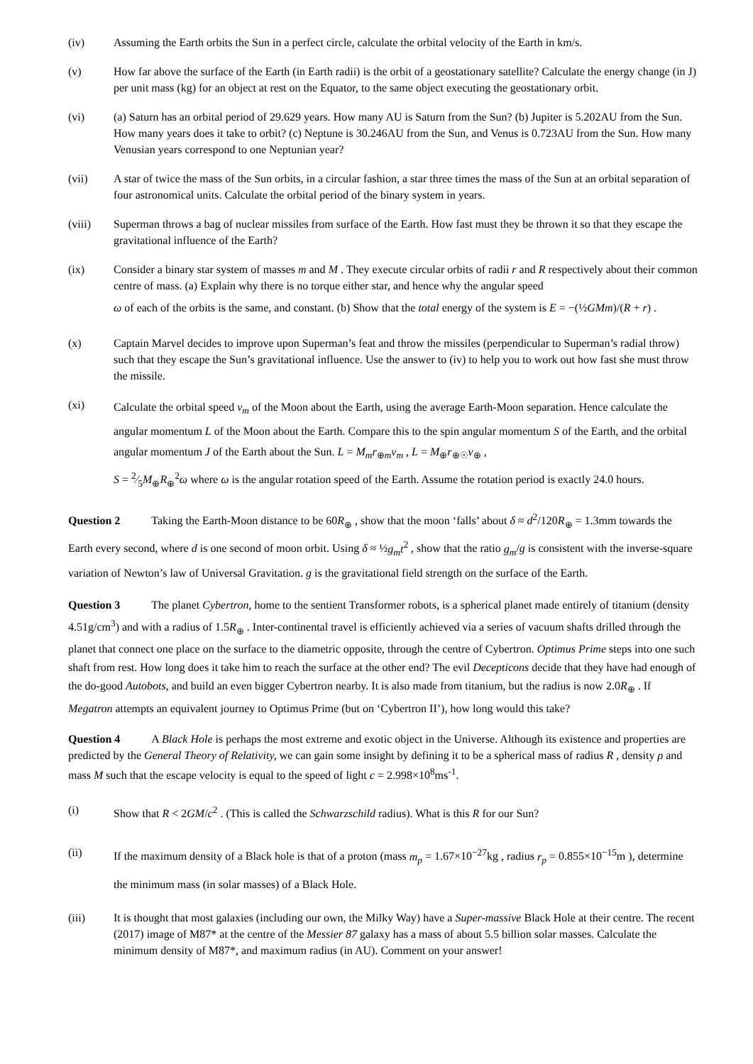(iv) Assuming the Earth orbits the Sun in a perfect circle, calculate the orbital velocity of the Earth in km/s.
(v) How far above the surface of the Earth (in Earth radii) is the orbit of a geostationary satellite? Calculate the energy change (in J) per unit mass (kg) for an object at rest on the Equator, to the same object executing the geostationary orbit.
(vi) (a) Saturn has an orbital period of 29.629 years. How many AU is Saturn from the Sun? (b) Jupiter is 5.202AU from the Sun. How many years does it take to orbit? (c) Neptune is 30.246AU from the Sun, and Venus is 0.723AU from the Sun. How many Venusian years correspond to one Neptunian year?
(vii) A star of twice the mass of the Sun orbits, in a circular fashion, a star three times the mass of the Sun at an orbital separation of four astronomical units. Calculate the orbital period of the binary system in years.
(viii) Superman throws a bag of nuclear missiles from surface of the Earth. How fast must they be thrown it so that they escape the gravitational influence of the Earth?
(ix) Consider a binary star system of masses m and M . They execute circular orbits of radii r and R respectively about their common centre of mass. (a) Explain why there is no torque either star, and hence why the angular speed
ω of each of the orbits is the same, and constant. (b) Show that the total energy of the system is E = −(½GMm)/(R + r) .
(x) Captain Marvel decides to improve upon Superman’s feat and throw the missiles (perpendicular to Superman’s radial throw) such that they escape the Sun’s gravitational influence. Use the answer to (iv) to help you to work out how fast she must throw the missile.
(xi)
Calculate the orbital speed v<sub>m</sub> of the Moon about the Earth, using the average Earth-Moon separation. Hence calculate the angular momentum L of the Moon about the Earth. Compare this to the spin angular momentum S of the Earth, and the orbital angular momentum J of the Earth about the Sun. L = M<sub>m</sub>r<sub>⊕m</sub>v<sub>m</sub> , L = M<sub>⊕</sub>r<sub>⊕☉</sub>v<sub>⊕</sub> ,
S = 2⁄5M<sub>⊕</sub>R<sub>⊕</sub><sup>2</sup>ω where ω is the angular rotation speed of the Earth. Assume the rotation period is exactly 24.0 hours.
Question 2 Taking the Earth-Moon distance to be 60R<sub>⊕</sub> , show that the moon ‘falls’ about δ ≈ d<sup>2</sup>/120R<sub>⊕</sub> = 1.3mm towards the Earth every second, where d is one second of moon orbit. Using δ ≈ ½g<sub>m</sub>t<sup>2</sup> , show that the ratio g<sub>m</sub>/g is consistent with the inverse-square variation of Newton’s law of Universal Gravitation. g is the gravitational field strength on the surface of the Earth.
Question 3 The planet Cybertron, home to the sentient Transformer robots, is a spherical planet made entirely of titanium (density 4.51g/cm<sup>3</sup>) and with a radius of 1.5R<sub>⊕</sub> . Inter-continental travel is efficiently achieved via a series of vacuum shafts drilled through the planet that connect one place on the surface to the diametric opposite, through the centre of Cybertron. Optimus Prime steps into one such shaft from rest. How long does it take him to reach the surface at the other end? The evil Decepticons decide that they have had enough of the do-good Autobots, and build an even bigger Cybertron nearby. It is also made from titanium, but the radius is now 2.0R<sub>⊕</sub> . If Megatron attempts an equivalent journey to Optimus Prime (but on ‘Cybertron II’), how long would this take?
Question 4 A Black Hole is perhaps the most extreme and exotic object in the Universe. Although its existence and properties are predicted by the General Theory of Relativity, we can gain some insight by defining it to be a spherical mass of radius R , density ρ and mass M such that the escape velocity is equal to the speed of light c = 2.998×10<sup>8</sup>ms<sup>-1</sup>.
(i) Show that R < 2GM/c<sup>2</sup> . (This is called the Schwarzschild radius). What is this R for our Sun?
(ii) If the maximum density of a Black hole is that of a proton (mass m<sub>p</sub> = 1.67×10<sup>−27</sup>kg , radius r<sub>p</sub> = 0.855×10<sup>−15</sup>m ), determine the minimum mass (in solar masses) of a Black Hole.
(iii) It is thought that most galaxies (including our own, the Milky Way) have a Super-massive Black Hole at their centre. The recent (2017) image of M87* at the centre of the Messier 87 galaxy has a mass of about 5.5 billion solar masses. Calculate the minimum density of M87*, and maximum radius (in AU). Comment on your answer!